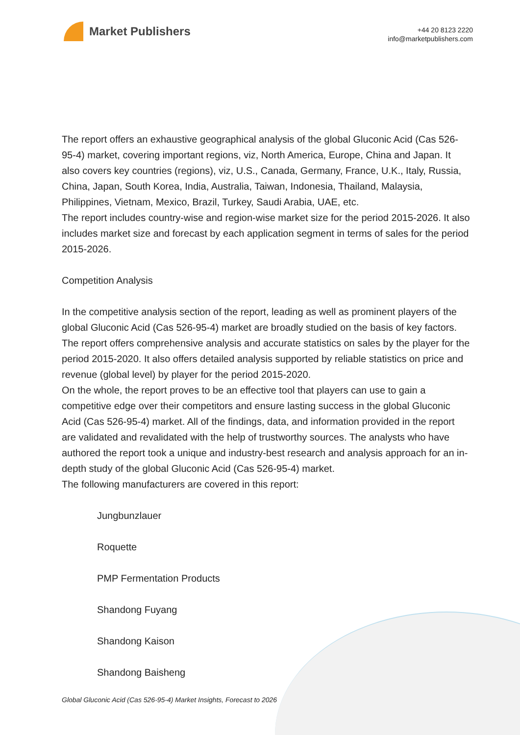Market Publishers
+44 20 8123 2220
info@marketpublishers.com
The report offers an exhaustive geographical analysis of the global Gluconic Acid (Cas 526-95-4) market, covering important regions, viz, North America, Europe, China and Japan. It also covers key countries (regions), viz, U.S., Canada, Germany, France, U.K., Italy, Russia, China, Japan, South Korea, India, Australia, Taiwan, Indonesia, Thailand, Malaysia, Philippines, Vietnam, Mexico, Brazil, Turkey, Saudi Arabia, UAE, etc.
The report includes country-wise and region-wise market size for the period 2015-2026. It also includes market size and forecast by each application segment in terms of sales for the period 2015-2026.
Competition Analysis
In the competitive analysis section of the report, leading as well as prominent players of the global Gluconic Acid (Cas 526-95-4) market are broadly studied on the basis of key factors. The report offers comprehensive analysis and accurate statistics on sales by the player for the period 2015-2020. It also offers detailed analysis supported by reliable statistics on price and revenue (global level) by player for the period 2015-2020.
On the whole, the report proves to be an effective tool that players can use to gain a competitive edge over their competitors and ensure lasting success in the global Gluconic Acid (Cas 526-95-4) market. All of the findings, data, and information provided in the report are validated and revalidated with the help of trustworthy sources. The analysts who have authored the report took a unique and industry-best research and analysis approach for an in-depth study of the global Gluconic Acid (Cas 526-95-4) market.
The following manufacturers are covered in this report:
Jungbunzlauer
Roquette
PMP Fermentation Products
Shandong Fuyang
Shandong Kaison
Shandong Baisheng
Global Gluconic Acid (Cas 526-95-4) Market Insights, Forecast to 2026